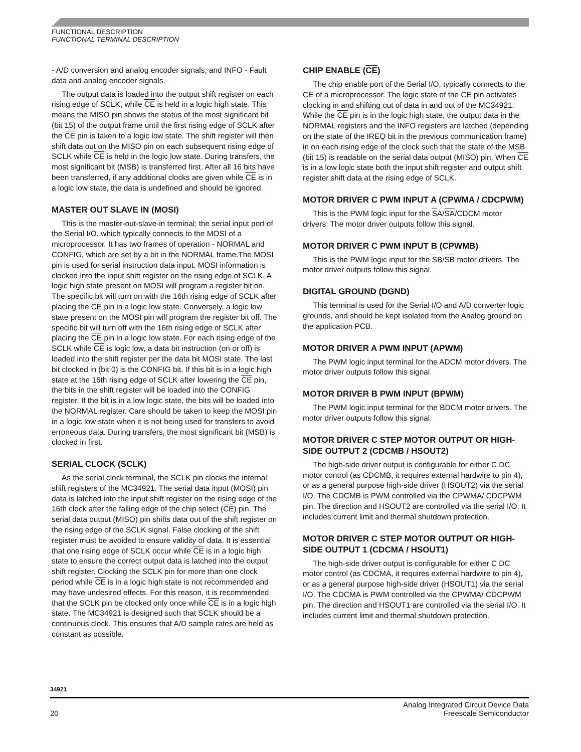FUNCTIONAL DESCRIPTION
FUNCTIONAL TERMINAL DESCRIPTION
- A/D conversion and analog encoder signals, and INFO - Fault data and analog encoder signals.
The output data is loaded into the output shift register on each rising edge of SCLK, while CE is held in a logic high state. This means the MISO pin shows the status of the most significant bit (bit 15) of the output frame until the first rising edge of SCLK after the CE pin is taken to a logic low state. The shift register will then shift data out on the MISO pin on each subsequent rising edge of SCLK while CE is held in the logic low state. During transfers, the most significant bit (MSB) is transferred first. After all 16 bits have been transferred, if any additional clocks are given while CE is in a logic low state, the data is undefined and should be ignored.
MASTER OUT SLAVE IN (MOSI)
This is the master-out-slave-in terminal; the serial input port of the Serial I/O, which typically connects to the MOSI of a microprocessor. It has two frames of operation - NORMAL and CONFIG, which are set by a bit in the NORMAL frame.The MOSI pin is used for serial instruction data input. MOSI information is clocked into the input shift register on the rising edge of SCLK. A logic high state present on MOSI will program a register bit on. The specific bit will turn on with the 16th rising edge of SCLK after placing the CE pin in a logic low state. Conversely, a logic low state present on the MOSI pin will program the register bit off. The specific bit will turn off with the 16th rising edge of SCLK after placing the CE pin in a logic low state. For each rising edge of the SCLK while CE is logic low, a data bit instruction (on or off) is loaded into the shift register per the data bit MOSI state. The last bit clocked in (bit 0) is the CONFIG bit. If this bit is in a logic high state at the 16th rising edge of SCLK after lowering the CE pin, the bits in the shift register will be loaded into the CONFIG register. If the bit is in a low logic state, the bits will be loaded into the NORMAL register. Care should be taken to keep the MOSI pin in a logic low state when it is not being used for transfers to avoid erroneous data. During transfers, the most significant bit (MSB) is clocked in first.
SERIAL CLOCK (SCLK)
As the serial clock terminal, the SCLK pin clocks the internal shift registers of the MC34921. The serial data input (MOSI) pin data is latched into the input shift register on the rising edge of the 16th clock after the falling edge of the chip select (CE) pin. The serial data output (MISO) pin shifts data out of the shift register on the rising edge of the SCLK signal. False clocking of the shift register must be avoided to ensure validity of data. It is essential that one rising edge of SCLK occur while CE is in a logic high state to ensure the correct output data is latched into the output shift register. Clocking the SCLK pin for more than one clock period while CE is in a logic high state is not recommended and may have undesired effects. For this reason, it is recommended that the SCLK pin be clocked only once while CE is in a logic high state. The MC34921 is designed such that SCLK should be a continuous clock. This ensures that A/D sample rates are held as constant as possible.
CHIP ENABLE (CE)
The chip enable port of the Serial I/O, typically connects to the CE of a microprocessor. The logic state of the CE pin activates clocking in and shifting out of data in and out of the MC34921. While the CE pin is in the logic high state, the output data in the NORMAL registers and the INFO registers are latched (depending on the state of the IREQ bit in the previous communication frame) in on each rising edge of the clock such that the state of the MSB (bit 15) is readable on the serial data output (MISO) pin. When CE is in a low logic state both the input shift register and output shift register shift data at the rising edge of SCLK.
MOTOR DRIVER C PWM INPUT A (CPWMA / CDCPWM)
This is the PWM logic input for the SA/SA/CDCM motor drivers. The motor driver outputs follow this signal.
MOTOR DRIVER C PWM INPUT B (CPWMB)
This is the PWM logic input for the SB/SB motor drivers. The motor driver outputs follow this signal.
DIGITAL GROUND (DGND)
This terminal is used for the Serial I/O and A/D converter logic grounds, and should be kept isolated from the Analog ground on the application PCB.
MOTOR DRIVER A PWM INPUT (APWM)
The PWM logic input terminal for the ADCM motor drivers. The motor driver outputs follow this signal.
MOTOR DRIVER B PWM INPUT (BPWM)
The PWM logic input terminal for the BDCM motor drivers. The motor driver outputs follow this signal.
MOTOR DRIVER C STEP MOTOR OUTPUT OR HIGH-SIDE OUTPUT 2 (CDCMB / HSOUT2)
The high-side driver output is configurable for either C DC motor control (as CDCMB, it requires external hardwire to pin 4), or as a general purpose high-side driver (HSOUT2) via the serial I/O. The CDCMB is PWM controlled via the CPWMA/ CDCPWM pin. The direction and HSOUT2 are controlled via the serial I/O. It includes current limit and thermal shutdown protection.
MOTOR DRIVER C STEP MOTOR OUTPUT OR HIGH-SIDE OUTPUT 1 (CDCMA / HSOUT1)
The high-side driver output is configurable for either C DC motor control (as CDCMA, it requires external hardwire to pin 4), or as a general purpose high-side driver (HSOUT1) via the serial I/O. The CDCMA is PWM controlled via the CPWMA/ CDCPWM pin. The direction and HSOUT1 are controlled via the serial I/O. It includes current limit and thermal shutdown protection.
34921
20 Analog Integrated Circuit Device Data
Freescale Semiconductor